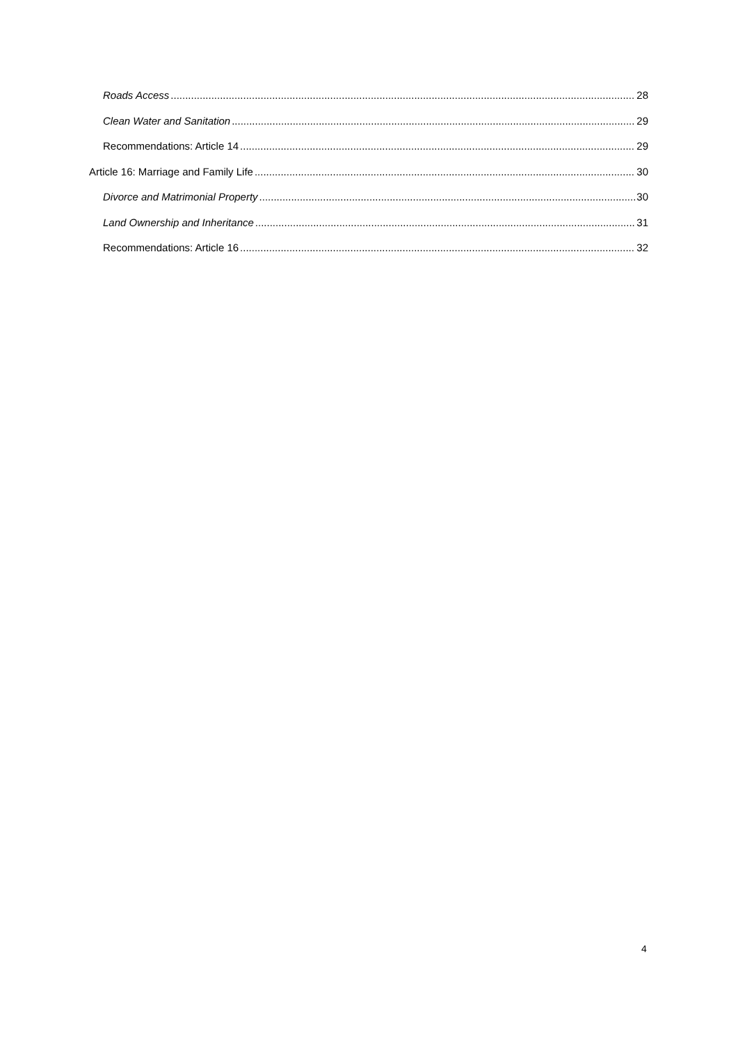Roads Access 28
Clean Water and Sanitation 29
Recommendations: Article 14 29
Article 16: Marriage and Family Life 30
Divorce and Matrimonial Property 30
Land Ownership and Inheritance 31
Recommendations: Article 16 32
4